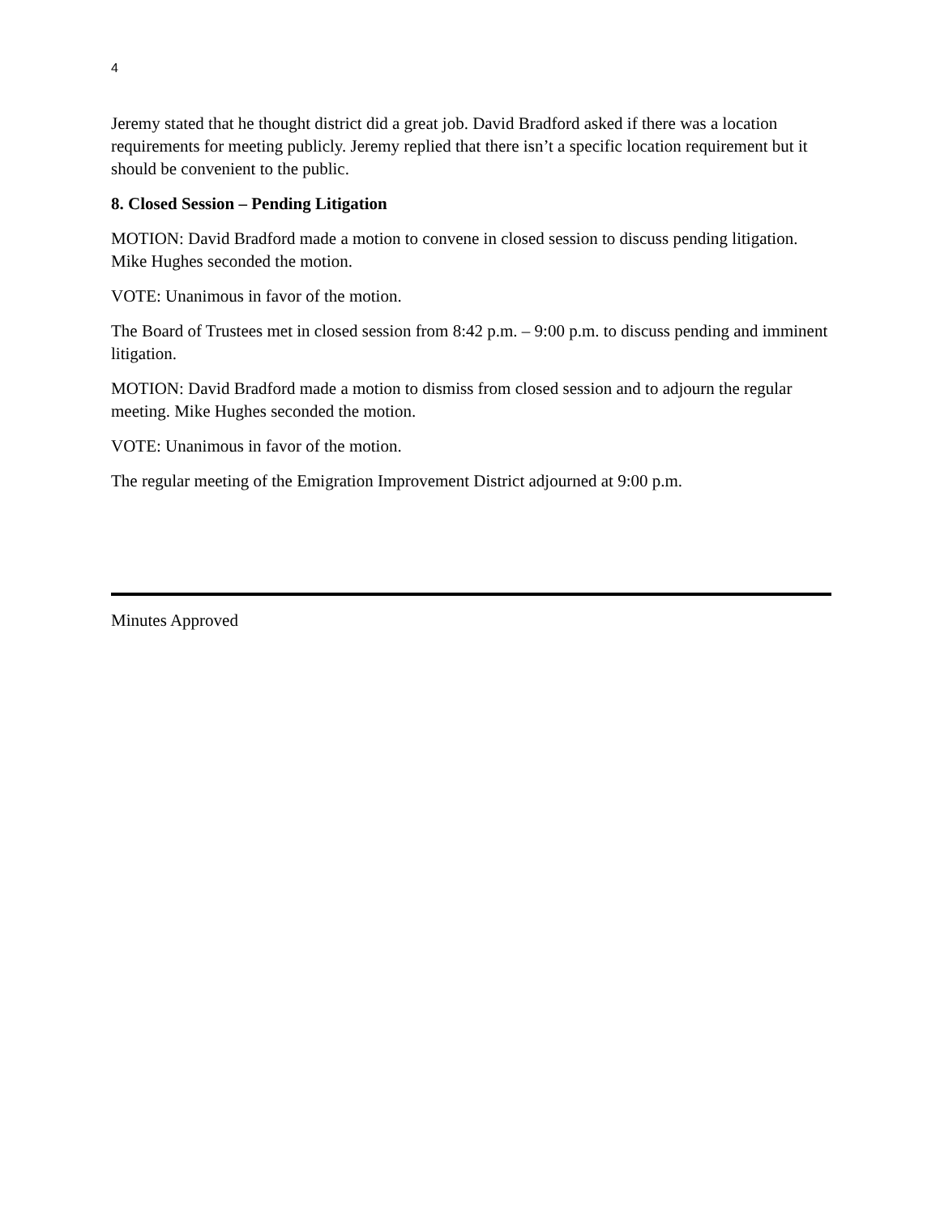4
Jeremy stated that he thought district did a great job. David Bradford asked if there was a location requirements for meeting publicly. Jeremy replied that there isn’t a specific location requirement but it should be convenient to the public.
8. Closed Session – Pending Litigation
MOTION: David Bradford made a motion to convene in closed session to discuss pending litigation. Mike Hughes seconded the motion.
VOTE: Unanimous in favor of the motion.
The Board of Trustees met in closed session from 8:42 p.m. – 9:00 p.m. to discuss pending and imminent litigation.
MOTION: David Bradford made a motion to dismiss from closed session and to adjourn the regular meeting. Mike Hughes seconded the motion.
VOTE: Unanimous in favor of the motion.
The regular meeting of the Emigration Improvement District adjourned at 9:00 p.m.
Minutes Approved